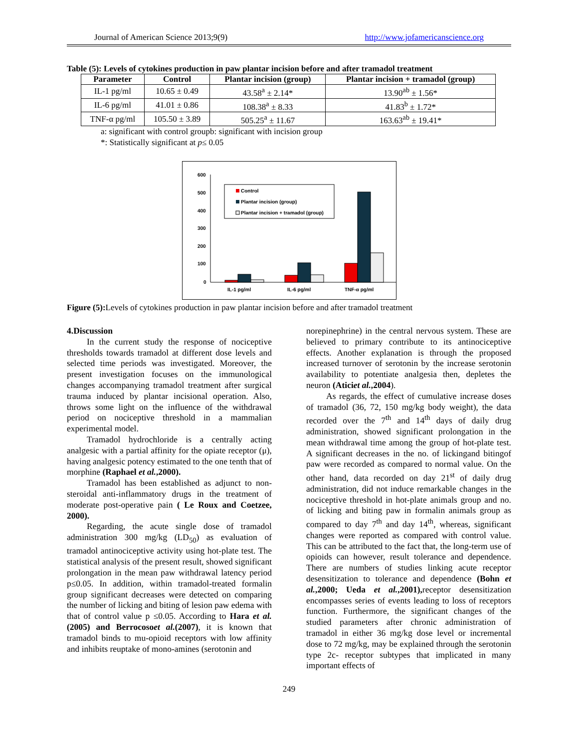Journal of American Science 2013;9(9) http://www.jofamericanscience.org
Table (5): Levels of cytokines production in paw plantar incision before and after tramadol treatment
| Parameter | Control | Plantar incision (group) | Plantar incision + tramadol (group) |
| --- | --- | --- | --- |
| IL-1 pg/ml | 10.65 ± 0.49 | 43.58<sup>a</sup> ± 2.14* | 13.90<sup>ab</sup> ± 1.56* |
| IL-6 pg/ml | 41.01 ± 0.86 | 108.38<sup>a</sup> ± 8.33 | 41.83<sup>b</sup> ± 1.72* |
| TNF-α pg/ml | 105.50 ± 3.89 | 505.25<sup>a</sup> ± 11.67 | 163.63<sup>ab</sup> ± 19.41* |
a: significant with control groupb: significant with incision group
*: Statistically significant at p≤ 0.05
600
500
400
300
200
100
0
Control
Plantar incision (group)
Plantar incision + tramadol (group)
IL-1 pg/ml
IL-6 pg/ml
TNF-α pg/ml
Figure (5): Levels of cytokines production in paw plantar incision before and after tramadol treatment
4.Discussion
In the current study the response of nociceptive thresholds towards tramadol at different dose levels and selected time periods was investigated. Moreover, the present investigation focuses on the immunological changes accompanying tramadol treatment after surgical trauma induced by plantar incisional operation. Also, throws some light on the influence of the withdrawal period on nociceptive threshold in a mammalian experimental model.
Tramadol hydrochloride is a centrally acting analgesic with a partial affinity for the opiate receptor (μ), having analgesic potency estimated to the one tenth that of morphine (Raphael et al.,2000).
Tramadol has been established as adjunct to non-steroidal anti-inflammatory drugs in the treatment of moderate post-operative pain ( Le Roux and Coetzee, 2000).
Regarding, the acute single dose of tramadol administration 300 mg/kg (LD<sub>50</sub>) as evaluation of tramadol antinociceptive activity using hot-plate test. The statistical analysis of the present result, showed significant prolongation in the mean paw withdrawal latency period p≤0.05. In addition, within tramadol-treated formalin group significant decreases were detected on comparing the number of licking and biting of lesion paw edema with that of control value p ≤0.05. According to Hara et al.(2005) and Berrocosoet al.(2007), it is known that tramadol binds to mu-opioid receptors with low affinity and inhibits reuptake of mono-amines (serotonin and
norepinephrine) in the central nervous system. These are believed to primary contribute to its antinociceptive effects. Another explanation is through the proposed increased turnover of serotonin by the increase serotonin availability to potentiate analgesia then, depletes the neuron (Aticiet al.,2004).
As regards, the effect of cumulative increase doses of tramadol (36, 72, 150 mg/kg body weight), the data recorded over the 7<sup>th</sup> and 14<sup>th</sup> days of daily drug administration, showed significant prolongation in the mean withdrawal time among the group of hot-plate test. A significant decreases in the no. of lickingand bitingof paw were recorded as compared to normal value. On the other hand, data recorded on day 21<sup>st</sup> of daily drug administration, did not induce remarkable changes in the nociceptive threshold in hot-plate animals group and no. of licking and biting paw in formalin animals group as compared to day 7<sup>th</sup> and day 14<sup>th</sup>, whereas, significant changes were reported as compared with control value. This can be attributed to the fact that, the long-term use of opioids can however, result tolerance and dependence. There are numbers of studies linking acute receptor desensitization to tolerance and dependence (Bohn et al.,2000; Ueda et al.,2001), receptor desensitization encompasses series of events leading to loss of receptors function. Furthermore, the significant changes of the studied parameters after chronic administration of tramadol in either 36 mg/kg dose level or incremental dose to 72 mg/kg, may be explained through the serotonin type 2c- receptor subtypes that implicated in many important effects of
249